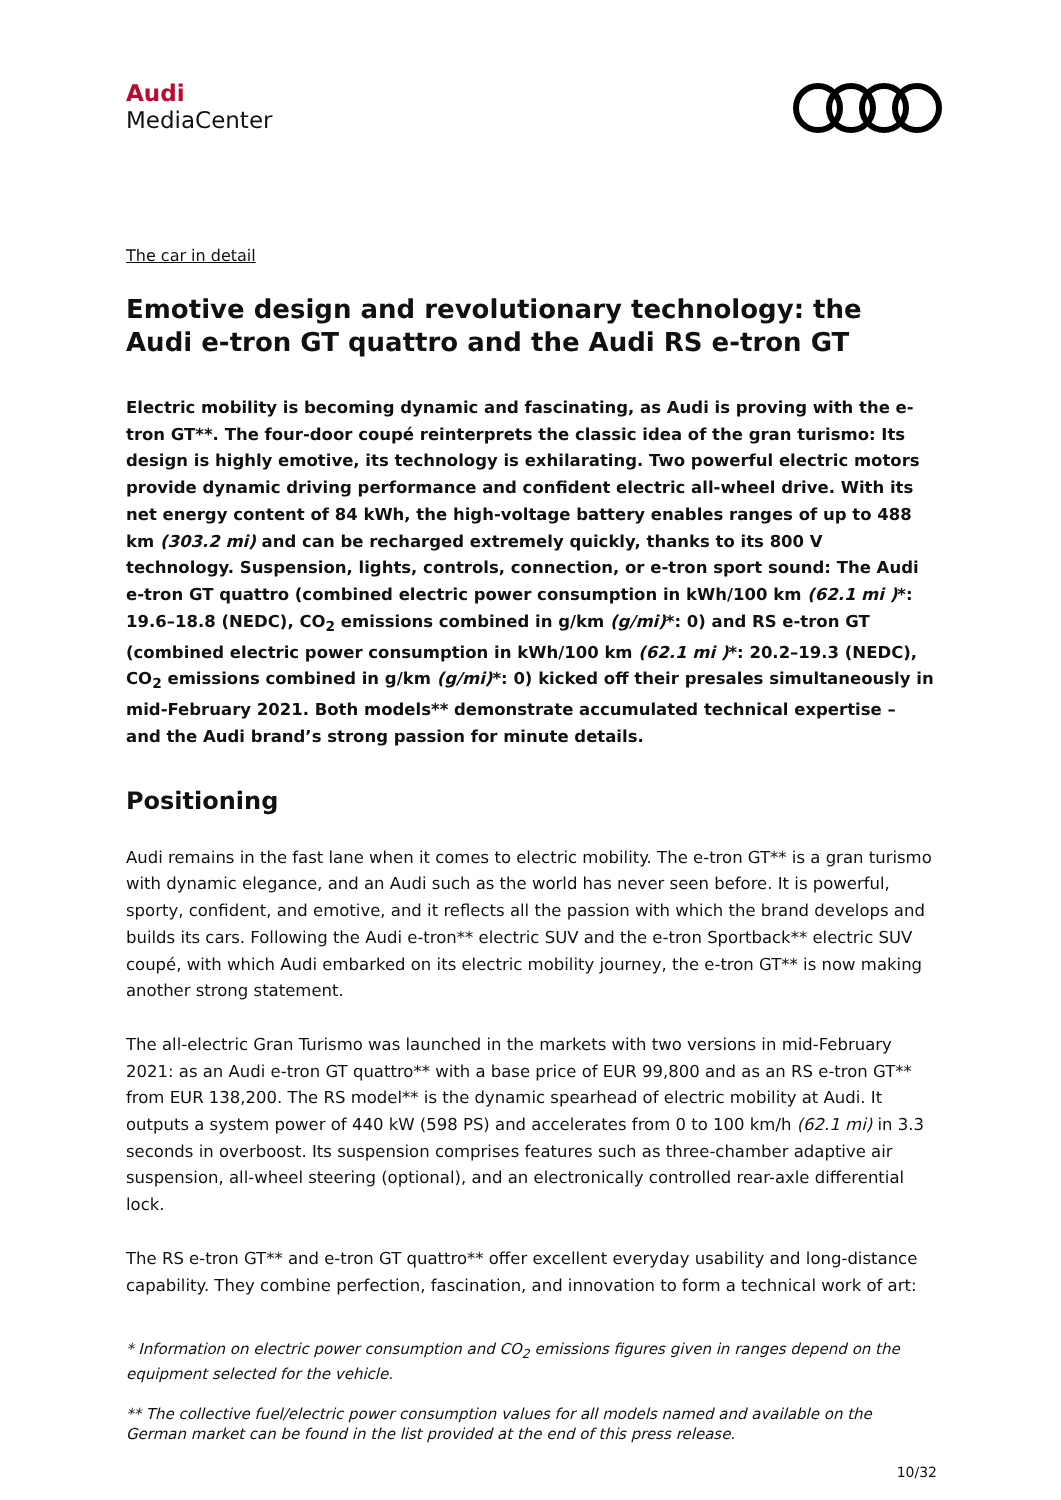Audi
MediaCenter
The car in detail
Emotive design and revolutionary technology: the Audi e-tron GT quattro and the Audi RS e-tron GT
Electric mobility is becoming dynamic and fascinating, as Audi is proving with the e-tron GT**. The four-door coupé reinterprets the classic idea of the gran turismo: Its design is highly emotive, its technology is exhilarating. Two powerful electric motors provide dynamic driving performance and confident electric all-wheel drive. With its net energy content of 84 kWh, the high-voltage battery enables ranges of up to 488 km (303.2 mi) and can be recharged extremely quickly, thanks to its 800 V technology. Suspension, lights, controls, connection, or e-tron sport sound: The Audi e-tron GT quattro (combined electric power consumption in kWh/100 km (62.1 mi )*: 19.6–18.8 (NEDC), CO<sub>2</sub> emissions combined in g/km (g/mi)*: 0) and RS e-tron GT (combined electric power consumption in kWh/100 km (62.1 mi )*: 20.2–19.3 (NEDC), CO<sub>2</sub> emissions combined in g/km (g/mi)*: 0) kicked off their presales simultaneously in mid-February 2021. Both models** demonstrate accumulated technical expertise – and the Audi brand’s strong passion for minute details.
Positioning
Audi remains in the fast lane when it comes to electric mobility. The e-tron GT** is a gran turismo with dynamic elegance, and an Audi such as the world has never seen before. It is powerful, sporty, confident, and emotive, and it reflects all the passion with which the brand develops and builds its cars. Following the Audi e-tron** electric SUV and the e-tron Sportback** electric SUV coupé, with which Audi embarked on its electric mobility journey, the e-tron GT** is now making another strong statement.
The all-electric Gran Turismo was launched in the markets with two versions in mid-February 2021: as an Audi e-tron GT quattro** with a base price of EUR 99,800 and as an RS e-tron GT** from EUR 138,200. The RS model** is the dynamic spearhead of electric mobility at Audi. It outputs a system power of 440 kW (598 PS) and accelerates from 0 to 100 km/h (62.1 mi) in 3.3 seconds in overboost. Its suspension comprises features such as three-chamber adaptive air suspension, all-wheel steering (optional), and an electronically controlled rear-axle differential lock.
The RS e-tron GT** and e-tron GT quattro** offer excellent everyday usability and long-distance capability. They combine perfection, fascination, and innovation to form a technical work of art:
* Information on electric power consumption and CO<sub>2</sub> emissions figures given in ranges depend on the equipment selected for the vehicle.
** The collective fuel/electric power consumption values for all models named and available on the German market can be found in the list provided at the end of this press release.
10/32